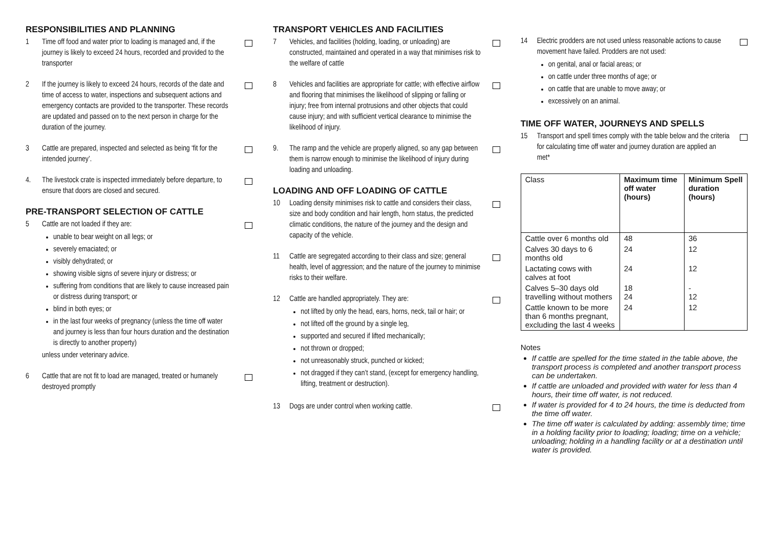RESPONSIBILITIES AND PLANNING
1 Time off food and water prior to loading is managed and, if the journey is likely to exceed 24 hours, recorded and provided to the transporter
2 If the journey is likely to exceed 24 hours, records of the date and time of access to water, inspections and subsequent actions and emergency contacts are provided to the transporter. These records are updated and passed on to the next person in charge for the duration of the journey.
3 Cattle are prepared, inspected and selected as being ‘fit for the intended journey’.
4. The livestock crate is inspected immediately before departure, to ensure that doors are closed and secured.
PRE-TRANSPORT SELECTION OF CATTLE
5 Cattle are not loaded if they are:
unable to bear weight on all legs; or
severely emaciated; or
visibly dehydrated; or
showing visible signs of severe injury or distress; or
suffering from conditions that are likely to cause increased pain or distress during transport; or
blind in both eyes; or
in the last four weeks of pregnancy (unless the time off water and journey is less than four hours duration and the destination is directly to another property)
unless under veterinary advice.
6 Cattle that are not fit to load are managed, treated or humanely destroyed promptly
TRANSPORT VEHICLES AND FACILITIES
7 Vehicles, and facilities (holding, loading, or unloading) are constructed, maintained and operated in a way that minimises risk to the welfare of cattle
8 Vehicles and facilities are appropriate for cattle; with effective airflow and flooring that minimises the likelihood of slipping or falling or injury; free from internal protrusions and other objects that could cause injury; and with sufficient vertical clearance to minimise the likelihood of injury.
9. The ramp and the vehicle are properly aligned, so any gap between them is narrow enough to minimise the likelihood of injury during loading and unloading.
LOADING AND OFF LOADING OF CATTLE
10 Loading density minimises risk to cattle and considers their class, size and body condition and hair length, horn status, the predicted climatic conditions, the nature of the journey and the design and capacity of the vehicle.
11 Cattle are segregated according to their class and size; general health, level of aggression; and the nature of the journey to minimise risks to their welfare.
12 Cattle are handled appropriately. They are:
not lifted by only the head, ears, horns, neck, tail or hair; or
not lifted off the ground by a single leg,
supported and secured if lifted mechanically;
not thrown or dropped;
not unreasonably struck, punched or kicked;
not dragged if they can’t stand, (except for emergency handling, lifting, treatment or destruction).
13 Dogs are under control when working cattle.
14 Electric prodders are not used unless reasonable actions to cause movement have failed. Prodders are not used:
on genital, anal or facial areas; or
on cattle under three months of age; or
on cattle that are unable to move away; or
excessively on an animal.
TIME OFF WATER, JOURNEYS AND SPELLS
15 Transport and spell times comply with the table below and the criteria for calculating time off water and journey duration are applied an met*
| Class | Maximum time off water (hours) | Minimum Spell duration (hours) |
| --- | --- | --- |
| Cattle over 6 months old | 48 | 36 |
| Calves 30 days to 6 months old | 24 | 12 |
| Lactating cows with calves at foot | 24 | 12 |
| Calves 5–30 days old travelling without mothers | 18 24 | - 12 |
| Cattle known to be more than 6 months pregnant, excluding the last 4 weeks | 24 | 12 |
Notes
If cattle are spelled for the time stated in the table above, the transport process is completed and another transport process can be undertaken.
If cattle are unloaded and provided with water for less than 4 hours, their time off water, is not reduced.
If water is provided for 4 to 24 hours, the time is deducted from the time off water.
The time off water is calculated by adding: assembly time; time in a holding facility prior to loading; loading; time on a vehicle; unloading; holding in a handling facility or at a destination until water is provided.